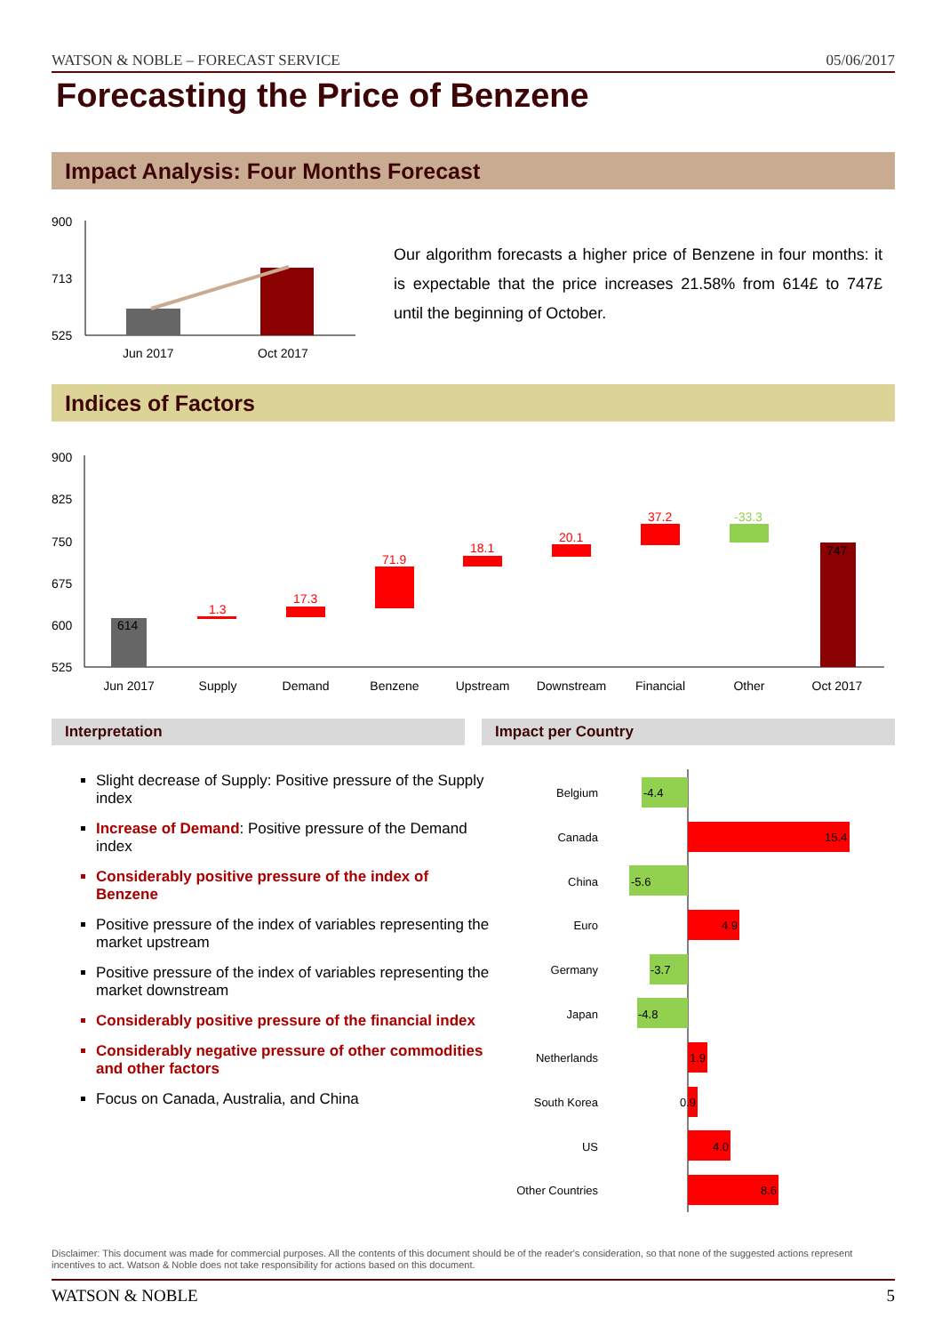WATSON & NOBLE – FORECAST SERVICE 05/06/2017
Forecasting the Price of Benzene
Impact Analysis: Four Months Forecast
900
713
525
Jun 2017
Oct 2017
Our algorithm forecasts a higher price of Benzene in four months: it is expectable that the price increases 21.58% from 614£ to 747£ until the beginning of October.
Indices of Factors
900
825
750
675
600
525
614
1.3
17.3
71.9
18.1
20.1
37.2
-33.3
747
Jun 2017
Supply
Demand
Benzene
Upstream
Downstream
Financial
Other
Oct 2017
Interpretation Impact per Country
Slight decrease of Supply: Positive pressure of the Supply index
Increase of Demand: Positive pressure of the Demand index
Considerably positive pressure of the index of Benzene
Positive pressure of the index of variables representing the market upstream
Positive pressure of the index of variables representing the market downstream
Considerably positive pressure of the financial index
Considerably negative pressure of other commodities and other factors
Focus on Canada, Australia, and China
Belgium
Canada
China
Euro
Germany
Japan
Netherlands
South Korea
US
Other Countries
-4.4
15.4
-5.6
4.9
-3.7
-4.8
1.9
0.9
4.0
8.6
Disclaimer: This document was made for commercial purposes. All the contents of this document should be of the reader's consideration, so that none of the suggested actions represent incentives to act. Watson & Noble does not take responsibility for actions based on this document.
WATSON & NOBLE 5